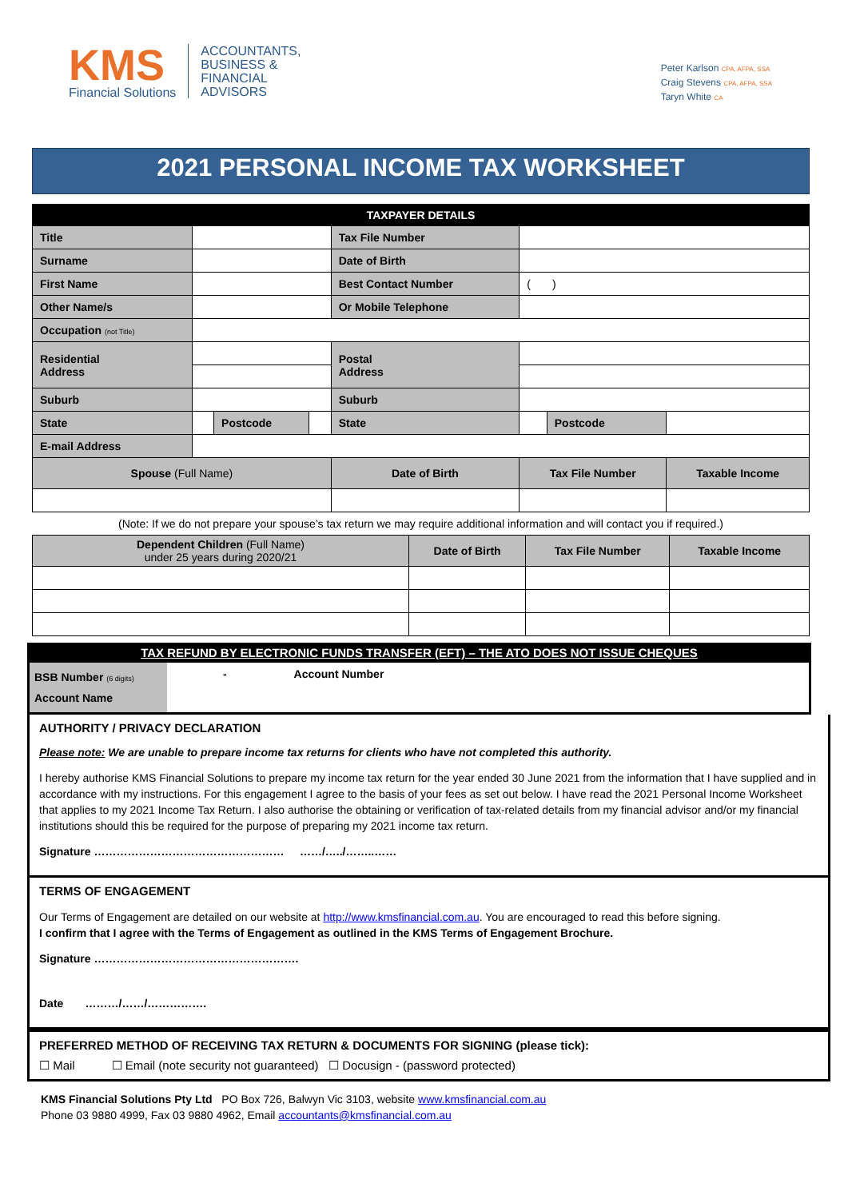KMS
Financial Solutions
ACCOUNTANTS,
BUSINESS &
FINANCIAL
ADVISORS
Peter Karlson CPA, AFPA, SSA
Craig Stevens CPA, AFPA, SSA
Taryn White CA
2021 PERSONAL INCOME TAX WORKSHEET
| TAXPAYER DETAILS | | | | | | | |
| --- | --- | --- | --- | --- | --- | --- | --- |
| Title | | | | Tax File Number | | | |
| Surname | | | | Date of Birth | | | |
| First Name | | | | Best Contact Number | ( ) | | |
| Other Name/s | | | | Or Mobile Telephone | | | |
| Occupation (not Title) | | | | | | | |
| Residential Address | | | | Postal Address | | | |
| Suburb | | | | Suburb | | | |
| State | | Postcode | | State | | Postcode | |
| E-mail Address | | | | | | | |
| Spouse (Full Name) | | | | Date of Birth | Tax File Number | | Taxable Income |
(Note: If we do not prepare your spouse’s tax return we may require additional information and will contact you if required.)
| Dependent Children (Full Name) under 25 years during 2020/21 | Date of Birth | Tax File Number | Taxable Income |
TAX REFUND BY ELECTRONIC FUNDS TRANSFER (EFT) – THE ATO DOES NOT ISSUE CHEQUES
BSB Number (6 digits)
Account Name
- Account Number
AUTHORITY / PRIVACY DECLARATION
Please note: We are unable to prepare income tax returns for clients who have not completed this authority.
I hereby authorise KMS Financial Solutions to prepare my income tax return for the year ended 30 June 2021 from the information that I have supplied and in accordance with my instructions. For this engagement I agree to the basis of your fees as set out below. I have read the 2021 Personal Income Worksheet that applies to my 2021 Income Tax Return. I also authorise the obtaining or verification of tax-related details from my financial advisor and/or my financial institutions should this be required for the purpose of preparing my 2021 income tax return.
Signature …………………………………………… ……/…../……..……
TERMS OF ENGAGEMENT
Our Terms of Engagement are detailed on our website at http://www.kmsfinancial.com.au. You are encouraged to read this before signing.
I confirm that I agree with the Terms of Engagement as outlined in the KMS Terms of Engagement Brochure.
Signature ……………………………………………….
Date ………/……/…………….
PREFERRED METHOD OF RECEIVING TAX RETURN & DOCUMENTS FOR SIGNING (please tick):
☐ Mail ☐ Email (note security not guaranteed) ☐ Docusign - (password protected)
KMS Financial Solutions Pty Ltd PO Box 726, Balwyn Vic 3103, website www.kmsfinancial.com.au
Phone 03 9880 4999, Fax 03 9880 4962, Email accountants@kmsfinancial.com.au